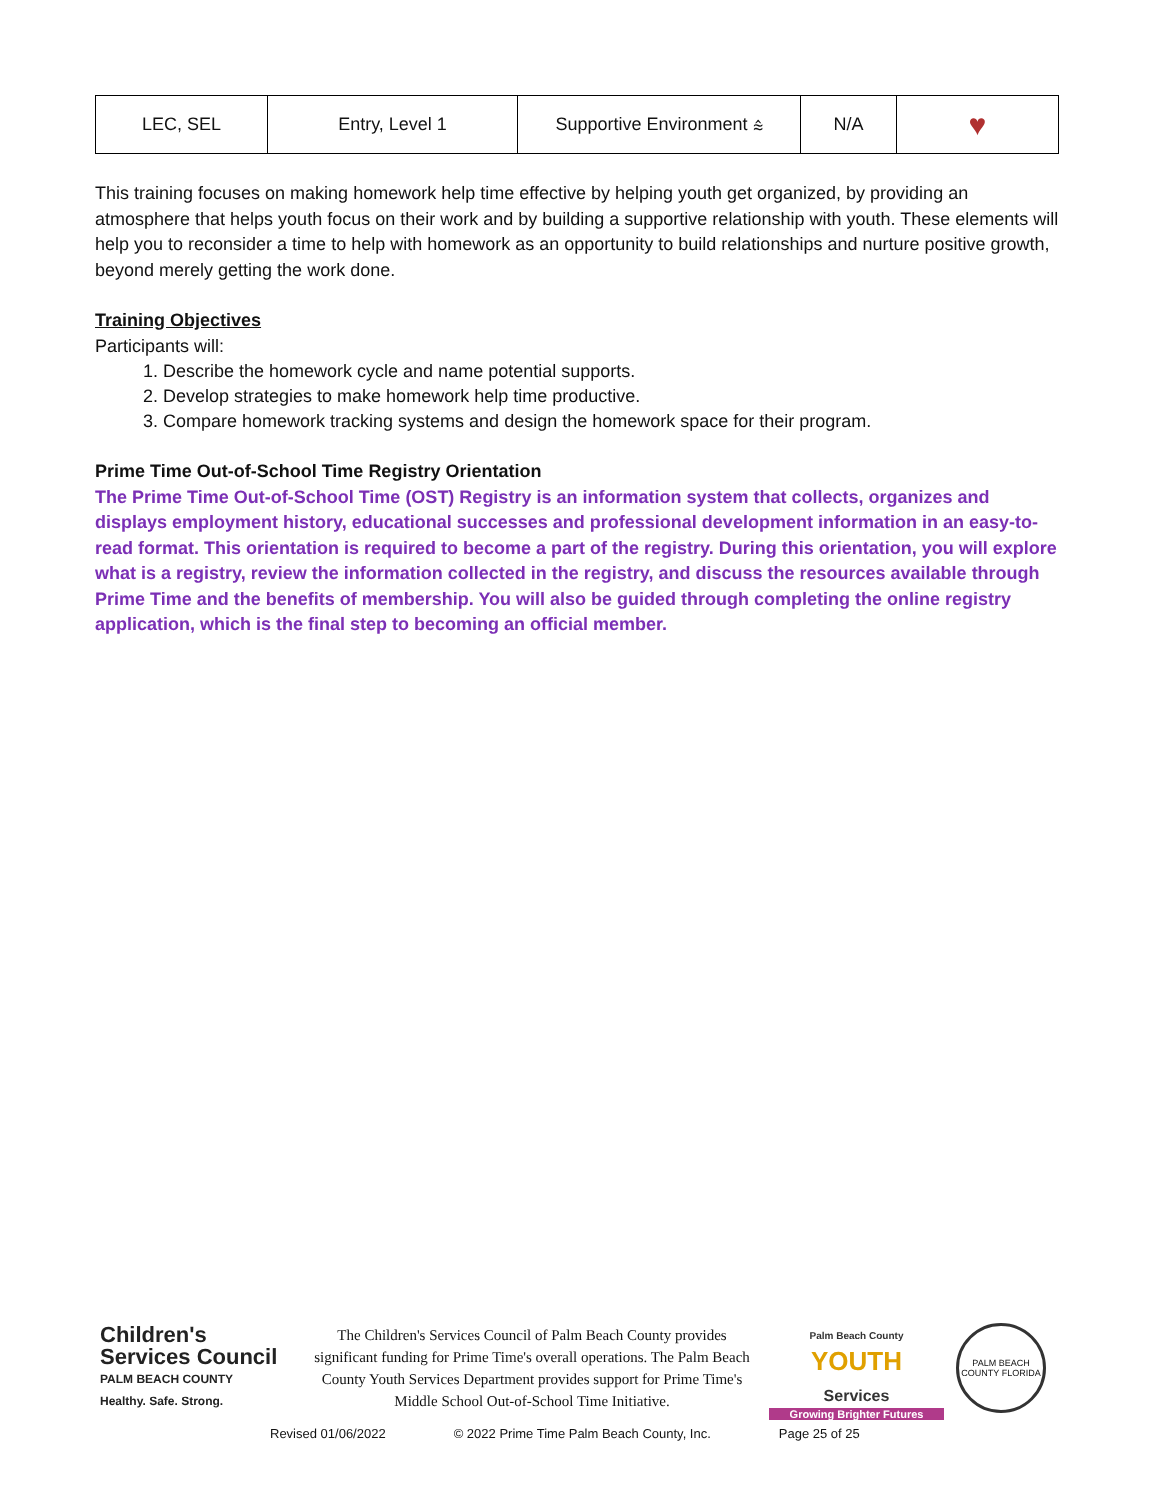| LEC, SEL | Entry, Level 1 | Supportive Environment ⩯ | N/A | ♥ |
This training focuses on making homework help time effective by helping youth get organized, by providing an atmosphere that helps youth focus on their work and by building a supportive relationship with youth. These elements will help you to reconsider a time to help with homework as an opportunity to build relationships and nurture positive growth, beyond merely getting the work done.
Training Objectives
Participants will:
1. Describe the homework cycle and name potential supports.
2. Develop strategies to make homework help time productive.
3. Compare homework tracking systems and design the homework space for their program.
Prime Time Out-of-School Time Registry Orientation
The Prime Time Out-of-School Time (OST) Registry is an information system that collects, organizes and displays employment history, educational successes and professional development information in an easy-to-read format. This orientation is required to become a part of the registry. During this orientation, you will explore what is a registry, review the information collected in the registry, and discuss the resources available through Prime Time and the benefits of membership. You will also be guided through completing the online registry application, which is the final step to becoming an official member.
Children's Services Council
PALM BEACH COUNTY
Healthy. Safe. Strong.
The Children's Services Council of Palm Beach County provides significant funding for Prime Time's overall operations. The Palm Beach County Youth Services Department provides support for Prime Time's Middle School Out-of-School Time Initiative.
Palm Beach County
YOUTH
Services
Growing Brighter Futures
PALM BEACH COUNTY FLORIDA
Revised 01/06/2022 © 2022 Prime Time Palm Beach County, Inc. Page 25 of 25